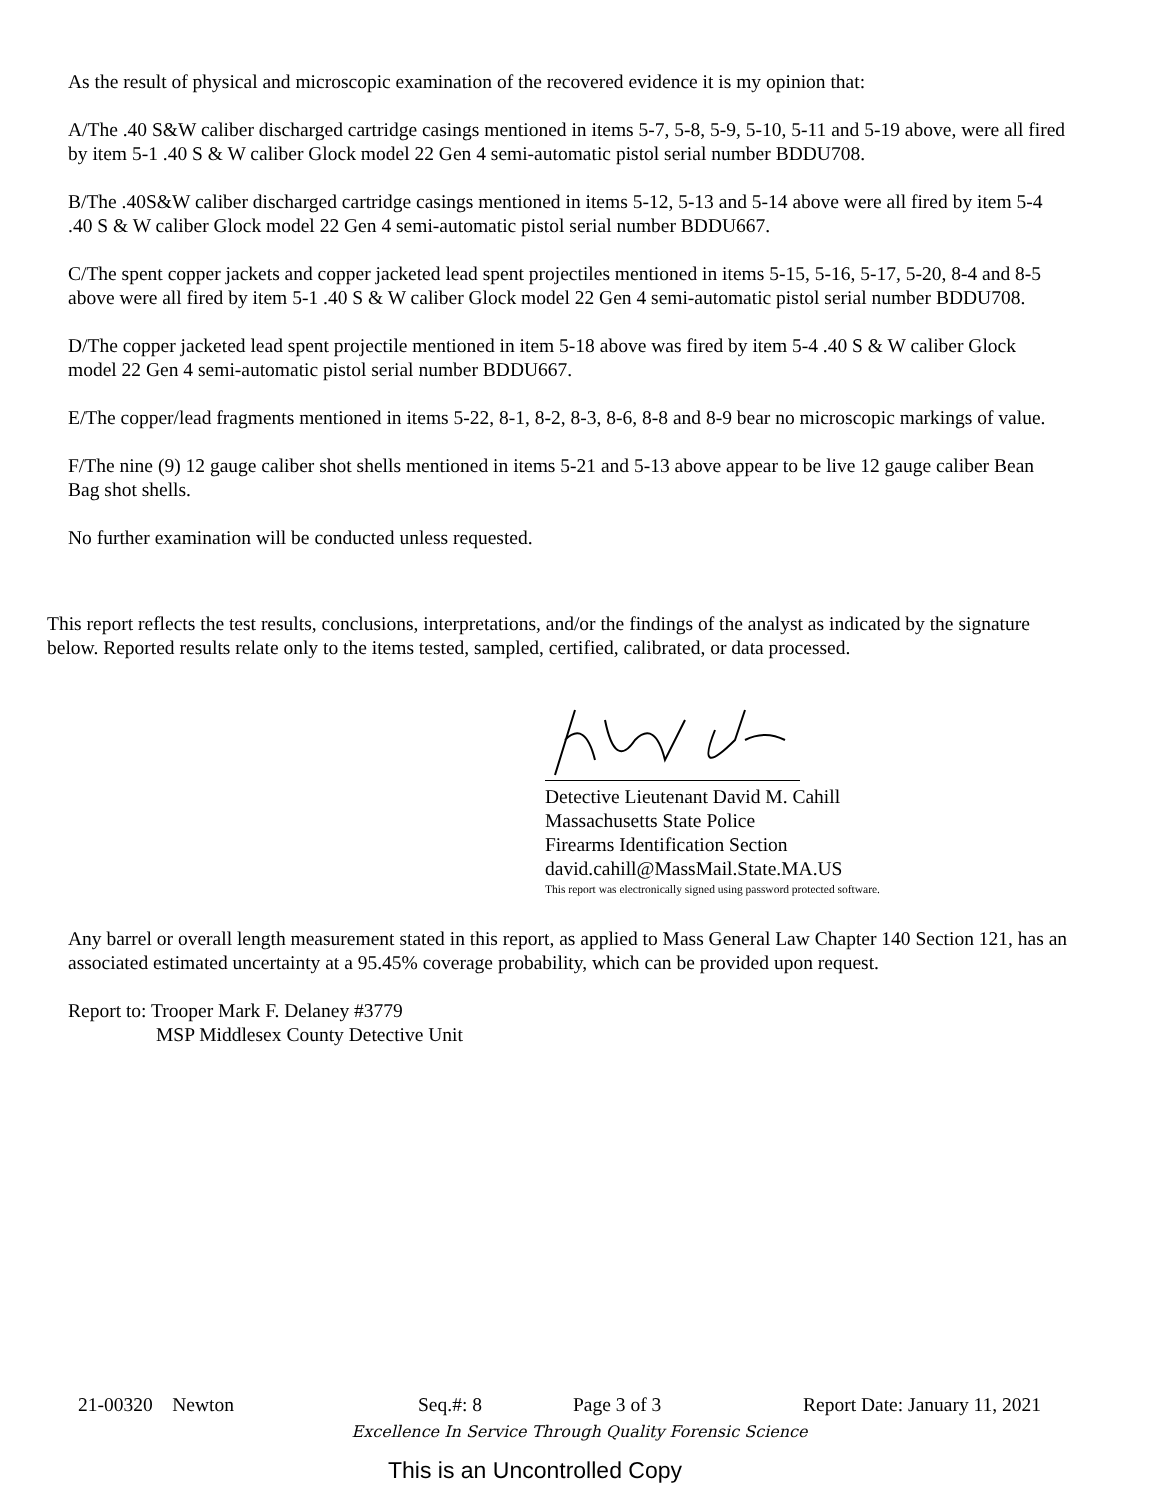As the result of physical and microscopic examination of the recovered evidence it is my opinion that:
A/The .40 S&W caliber discharged cartridge casings mentioned in items 5-7, 5-8, 5-9, 5-10, 5-11 and 5-19 above, were all fired by item 5-1 .40 S & W caliber Glock model 22 Gen 4 semi-automatic pistol serial number BDDU708.
B/The .40S&W caliber discharged cartridge casings mentioned in items 5-12, 5-13 and 5-14 above were all fired by item 5-4 .40 S & W caliber Glock model 22 Gen 4 semi-automatic pistol serial number BDDU667.
C/The spent copper jackets and copper jacketed lead spent projectiles mentioned in items 5-15, 5-16, 5-17, 5-20, 8-4 and 8-5 above were all fired by item 5-1 .40 S & W caliber Glock model 22 Gen 4 semi-automatic pistol serial number BDDU708.
D/The copper jacketed lead spent projectile mentioned in item 5-18 above was fired by item 5-4 .40 S & W caliber Glock model 22 Gen 4 semi-automatic pistol serial number BDDU667.
E/The copper/lead fragments mentioned in items 5-22, 8-1, 8-2, 8-3, 8-6, 8-8 and 8-9 bear no microscopic markings of value.
F/The nine (9) 12 gauge caliber shot shells mentioned in items 5-21 and 5-13 above appear to be live 12 gauge caliber Bean Bag shot shells.
No further examination will be conducted unless requested.
This report reflects the test results, conclusions, interpretations, and/or the findings of the analyst as indicated by the signature below. Reported results relate only to the items tested, sampled, certified, calibrated, or data processed.
Detective Lieutenant David M. Cahill
Massachusetts State Police
Firearms Identification Section
david.cahill@MassMail.State.MA.US
This report was electronically signed using password protected software.
Any barrel or overall length measurement stated in this report, as applied to Mass General Law Chapter 140 Section 121, has an associated estimated uncertainty at a 95.45% coverage probability, which can be provided upon request.
Report to: Trooper Mark F. Delaney #3779
MSP Middlesex County Detective Unit
21-00320 Newton Seq.#: 8 Page 3 of 3 Report Date: January 11, 2021
Excellence In Service Through Quality Forensic Science
This is an Uncontrolled Copy